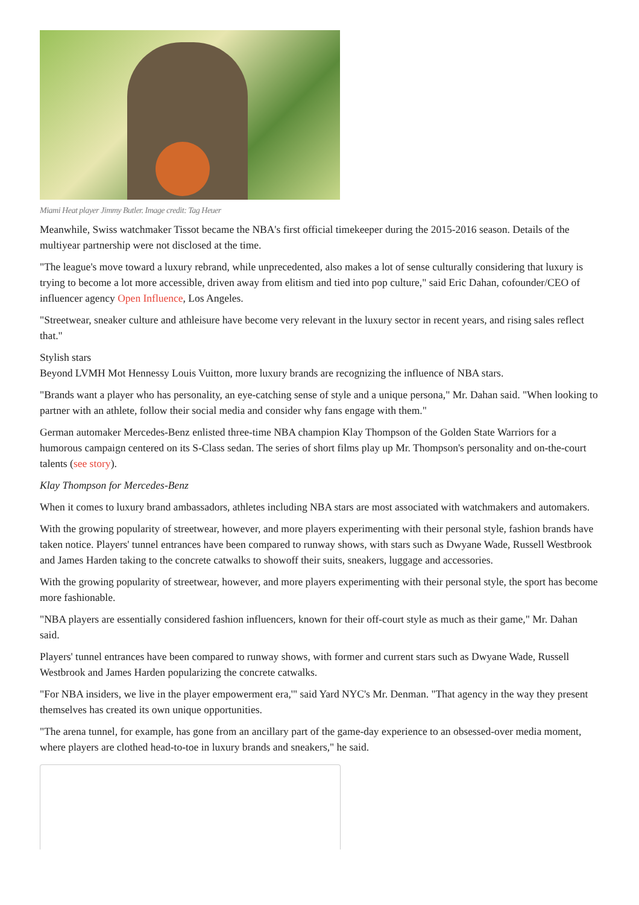Miami Heat player Jimmy Butler. Image credit: Tag Heuer
Meanwhile, Swiss watchmaker Tissot became the NBA's first official timekeeper during the 2015-2016 season. Details of the multiyear partnership were not disclosed at the time.
"The league's move toward a luxury rebrand, while unprecedented, also makes a lot of sense culturally considering that luxury is trying to become a lot more accessible, driven away from elitism and tied into pop culture," said Eric Dahan, cofounder/CEO of influencer agency Open Influence, Los Angeles.
"Streetwear, sneaker culture and athleisure have become very relevant in the luxury sector in recent years, and rising sales reflect that."
Stylish stars
Beyond LVMH Mot Hennessy Louis Vuitton, more luxury brands are recognizing the influence of NBA stars.
"Brands want a player who has personality, an eye-catching sense of style and a unique persona," Mr. Dahan said. "When looking to partner with an athlete, follow their social media and consider why fans engage with them."
German automaker Mercedes-Benz enlisted three-time NBA champion Klay Thompson of the Golden State Warriors for a humorous campaign centered on its S-Class sedan. The series of short films play up Mr. Thompson's personality and on-the-court talents (see story).
Klay Thompson for Mercedes-Benz
When it comes to luxury brand ambassadors, athletes including NBA stars are most associated with watchmakers and automakers.
With the growing popularity of streetwear, however, and more players experimenting with their personal style, fashion brands have taken notice. Players' tunnel entrances have been compared to runway shows, with stars such as Dwyane Wade, Russell Westbrook and James Harden taking to the concrete catwalks to showoff their suits, sneakers, luggage and accessories.
With the growing popularity of streetwear, however, and more players experimenting with their personal style, the sport has become more fashionable.
"NBA players are essentially considered fashion influencers, known for their off-court style as much as their game," Mr. Dahan said.
Players' tunnel entrances have been compared to runway shows, with former and current stars such as Dwyane Wade, Russell Westbrook and James Harden popularizing the concrete catwalks.
"For NBA insiders, we live in the player empowerment era,'" said Yard NYC's Mr. Denman. "That agency in the way they present themselves has created its own unique opportunities.
"The arena tunnel, for example, has gone from an ancillary part of the game-day experience to an obsessed-over media moment, where players are clothed head-to-toe in luxury brands and sneakers," he said.